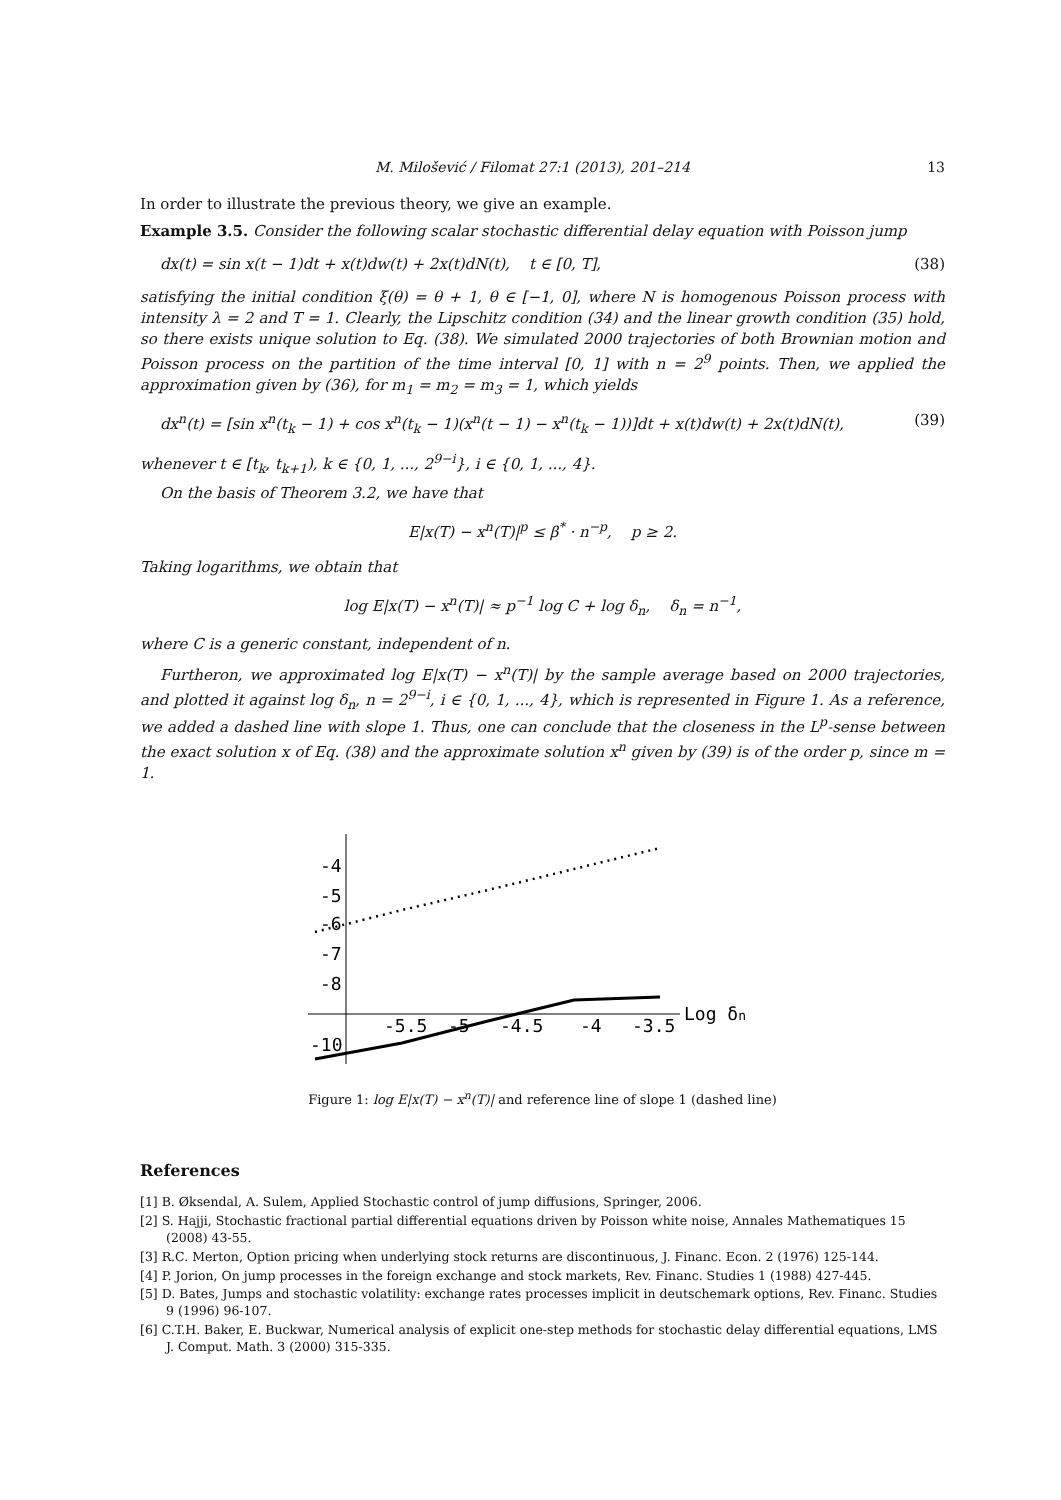M. Milošević / Filomat 27:1 (2013), 201–214 13
In order to illustrate the previous theory, we give an example.
Example 3.5. Consider the following scalar stochastic differential delay equation with Poisson jump
dx(t) = sin x(t − 1)dt + x(t)dw(t) + 2x(t)dN(t), t ∈ [0, T], (38)
satisfying the initial condition ξ(θ) = θ + 1, θ ∈ [−1, 0], where N is homogenous Poisson process with intensity λ = 2 and T = 1. Clearly, the Lipschitz condition (34) and the linear growth condition (35) hold, so there exists unique solution to Eq. (38). We simulated 2000 trajectories of both Brownian motion and Poisson process on the partition of the time interval [0, 1] with n = 2<sup>9</sup> points. Then, we applied the approximation given by (36), for m<sub>1</sub> = m<sub>2</sub> = m<sub>3</sub> = 1, which yields
dx<sup>n</sup>(t) = [sin x<sup>n</sup>(t<sub>k</sub> − 1) + cos x<sup>n</sup>(t<sub>k</sub> − 1)(x<sup>n</sup>(t − 1) − x<sup>n</sup>(t<sub>k</sub> − 1))]dt + x(t)dw(t) + 2x(t)dN(t), (39)
whenever t ∈ [t<sub>k</sub>, t<sub>k+1</sub>), k ∈ {0, 1, ..., 2<sup>9−i</sup>}, i ∈ {0, 1, ..., 4}.
On the basis of Theorem 3.2, we have that
E|x(T) − x<sup>n</sup>(T)|<sup>p</sup> ≤ β<sup>*</sup> · n<sup>−p</sup>, p ≥ 2.
Taking logarithms, we obtain that
log E|x(T) − x<sup>n</sup>(T)| ≈ p<sup>−1</sup> log C + log δ<sub>n</sub>, δ<sub>n</sub> = n<sup>−1</sup>,
where C is a generic constant, independent of n.
Furtheron, we approximated log E|x(T) − x<sup>n</sup>(T)| by the sample average based on 2000 trajectories, and plotted it against log δ<sub>n</sub>, n = 2<sup>9−i</sup>, i ∈ {0, 1, ..., 4}, which is represented in Figure 1. As a reference, we added a dashed line with slope 1. Thus, one can conclude that the closeness in the L<sup>p</sup>-sense between the exact solution x of Eq. (38) and the approximate solution x<sup>n</sup> given by (39) is of the order p, since m = 1.
-4
-5
-6
-7
-8
-10
-5.5
-5
-4.5
-4
-3.5
Log δn
Figure 1: log E|x(T) − x<sup>n</sup>(T)| and reference line of slope 1 (dashed line)
References
[1] B. Øksendal, A. Sulem, Applied Stochastic control of jump diffusions, Springer, 2006.
[2] S. Hajji, Stochastic fractional partial differential equations driven by Poisson white noise, Annales Mathematiques 15 (2008) 43-55.
[3] R.C. Merton, Option pricing when underlying stock returns are discontinuous, J. Financ. Econ. 2 (1976) 125-144.
[4] P. Jorion, On jump processes in the foreign exchange and stock markets, Rev. Financ. Studies 1 (1988) 427-445.
[5] D. Bates, Jumps and stochastic volatility: exchange rates processes implicit in deutschemark options, Rev. Financ. Studies 9 (1996) 96-107.
[6] C.T.H. Baker, E. Buckwar, Numerical analysis of explicit one-step methods for stochastic delay differential equations, LMS J. Comput. Math. 3 (2000) 315-335.